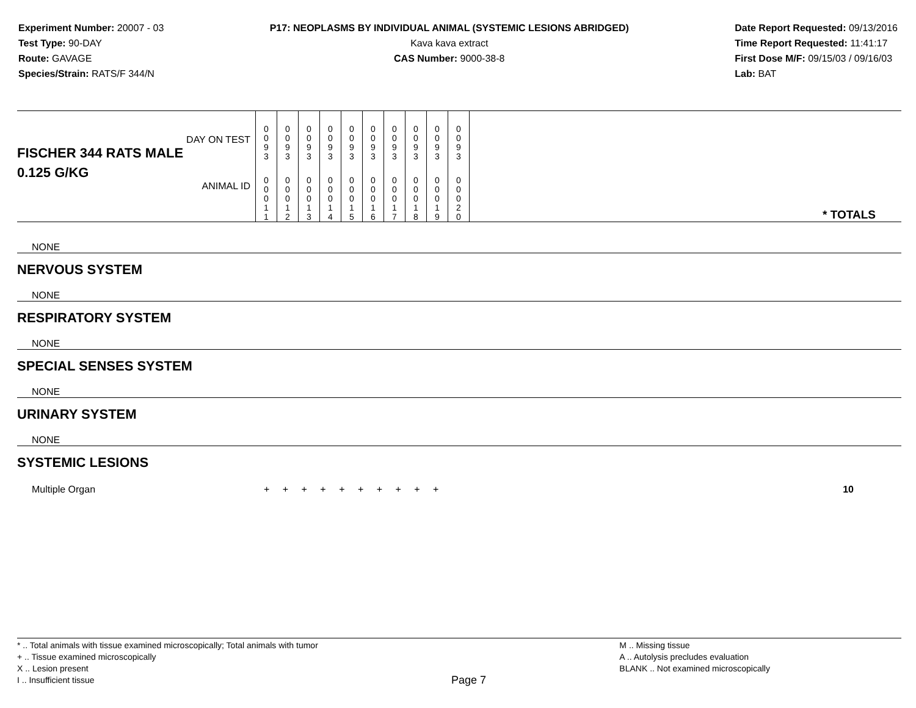Experiment Number: 20007 - 03
Test Type: 90-DAY
Route: GAVAGE
Species/Strain: RATS/F 344/N
P17: NEOPLASMS BY INDIVIDUAL ANIMAL (SYSTEMIC LESIONS ABRIDGED)
Kava kava extract
CAS Number: 9000-38-8
Date Report Requested: 09/13/2016
Time Report Requested: 11:41:17
First Dose M/F: 09/15/03 / 09/16/03
Lab: BAT
| DAY ON TEST FISCHER 344 RATS MALE | 0 0 9 3 | 0 0 9 3 | 0 0 9 3 | 0 0 9 3 | 0 0 9 3 | 0 0 9 3 | 0 0 9 3 | 0 0 9 3 | 0 0 9 3 | 0 0 9 3 | |
| 0.125 G/KG ANIMAL ID | 0 0 0 1 1 | 0 0 0 1 2 | 0 0 0 1 3 | 0 0 0 1 4 | 0 0 0 1 5 | 0 0 0 1 6 | 0 0 0 1 7 | 0 0 0 1 8 | 0 0 0 1 9 | 0 0 0 2 0 | * TOTALS |
| NONE |
| NERVOUS SYSTEM |
| NONE |
| RESPIRATORY SYSTEM |
| NONE |
| SPECIAL SENSES SYSTEM |
| NONE |
| URINARY SYSTEM |
| NONE |
| SYSTEMIC LESIONS |
| Multiple Organ | + + + + + + + + + + | 10 |
* .. Total animals with tissue examined microscopically; Total animals with tumor
+ .. Tissue examined microscopically
X .. Lesion present
I .. Insufficient tissue
Page 7
M .. Missing tissue
A .. Autolysis precludes evaluation
BLANK .. Not examined microscopically